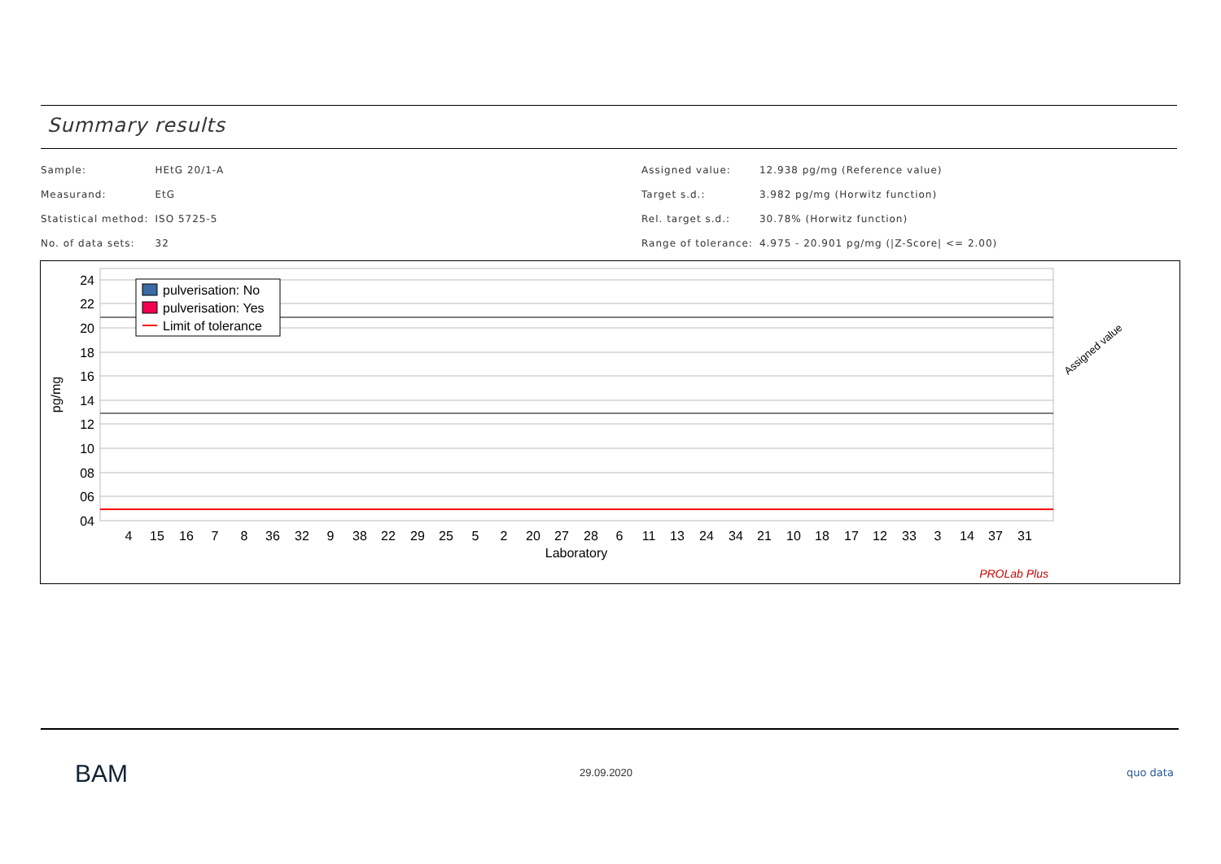Summary results
| Sample: | HEtG 20/1-A |
| Measurand: | EtG |
| Statistical method: | ISO 5725-5 |
| No. of data sets: | 32 |
| Assigned value: | 12.938 pg/mg (Reference value) |
| Target s.d.: | 3.982 pg/mg (Horwitz function) |
| Rel. target s.d.: | 30.78% (Horwitz function) |
| Range of tolerance: | 4.975 - 20.901 pg/mg (/Z-Score/ <= 2.00) |
24
22
20
18
16
14
12
10
08
06
04
pg/mg
4
15
16
7
8
36
32
9
38
22
29
25
5
2
20
27
28
6
11
13
24
34
21
10
18
17
12
33
3
14
37
31
Laboratory
pulverisation: No
pulverisation: Yes
Limit of tolerance
Assigned value
PROLab Plus
BAM 29.09.2020 quo data